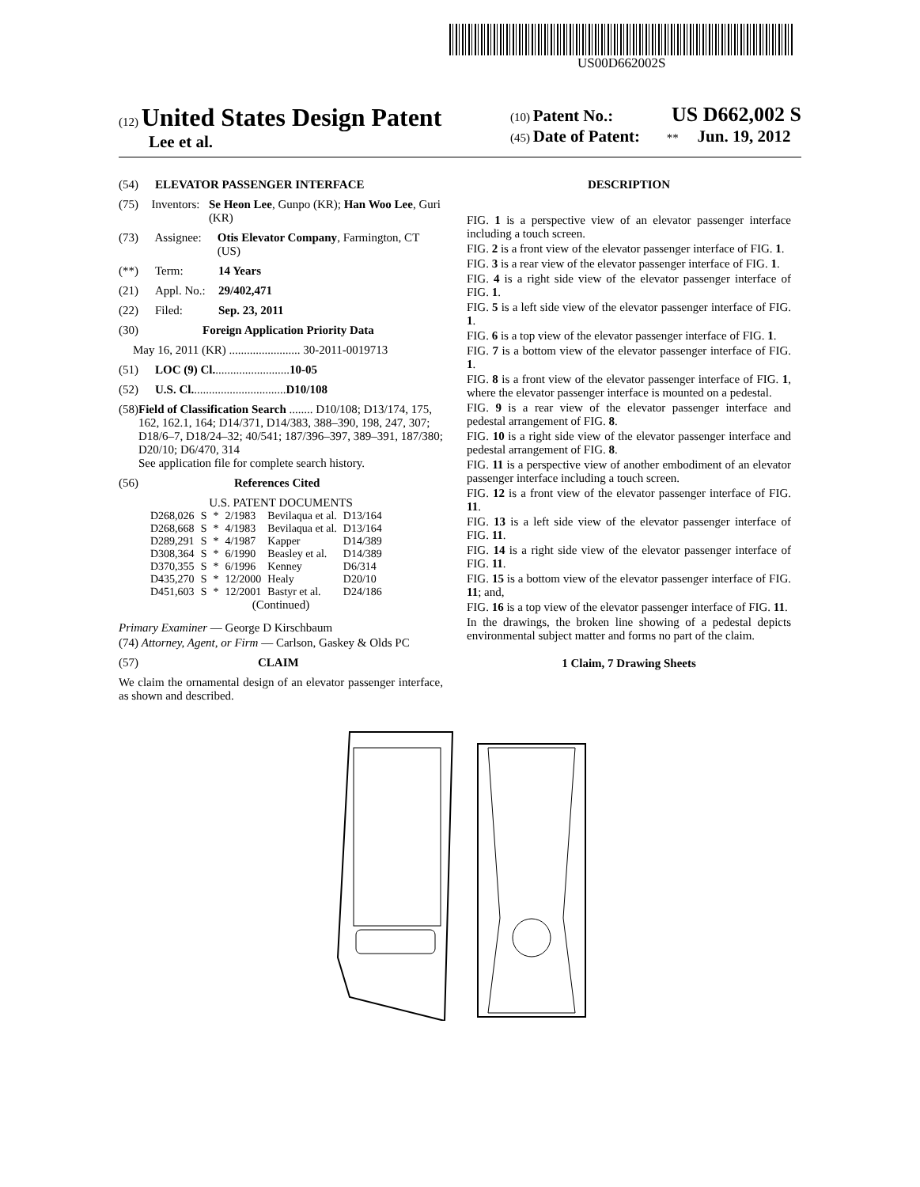US00D662002S
(12) United States Design Patent
Lee et al.
(10) Patent No.: US D662,002 S
(45) Date of Patent: ** Jun. 19, 2012
(54) ELEVATOR PASSENGER INTERFACE
(75) Inventors: Se Heon Lee, Gunpo (KR); Han Woo Lee, Guri (KR)
(73) Assignee: Otis Elevator Company, Farmington, CT (US)
(**) Term: 14 Years
(21) Appl. No.: 29/402,471
(22) Filed: Sep. 23, 2011
(30) Foreign Application Priority Data
May 16, 2011 (KR) ........................ 30-2011-0019713
(51) LOC (9) Cl. ......................... 10-05
(52) U.S. Cl. ............................... D10/108
(58) Field of Classification Search ........ D10/108; D13/174, 175, 162, 162.1, 164; D14/371, D14/383, 388–390, 198, 247, 307; D18/6–7, D18/24–32; 40/541; 187/396–397, 389–391, 187/380; D20/10; D6/470, 314
See application file for complete search history.
(56) References Cited
U.S. PATENT DOCUMENTS
| D268,026 | S | * | 2/1983 | Bevilaqua et al. | D13/164 |
| D268,668 | S | * | 4/1983 | Bevilaqua et al. | D13/164 |
| D289,291 | S | * | 4/1987 | Kapper | D14/389 |
| D308,364 | S | * | 6/1990 | Beasley et al. | D14/389 |
| D370,355 | S | * | 6/1996 | Kenney | D6/314 |
| D435,270 | S | * | 12/2000 | Healy | D20/10 |
| D451,603 | S | * | 12/2001 | Bastyr et al. | D24/186 |
(Continued)
Primary Examiner — George D Kirschbaum
(74) Attorney, Agent, or Firm — Carlson, Gaskey & Olds PC
(57) CLAIM
We claim the ornamental design of an elevator passenger interface, as shown and described.
DESCRIPTION
FIG. 1 is a perspective view of an elevator passenger interface including a touch screen.
FIG. 2 is a front view of the elevator passenger interface of FIG. 1.
FIG. 3 is a rear view of the elevator passenger interface of FIG. 1.
FIG. 4 is a right side view of the elevator passenger interface of FIG. 1.
FIG. 5 is a left side view of the elevator passenger interface of FIG. 1.
FIG. 6 is a top view of the elevator passenger interface of FIG. 1.
FIG. 7 is a bottom view of the elevator passenger interface of FIG. 1.
FIG. 8 is a front view of the elevator passenger interface of FIG. 1, where the elevator passenger interface is mounted on a pedestal.
FIG. 9 is a rear view of the elevator passenger interface and pedestal arrangement of FIG. 8.
FIG. 10 is a right side view of the elevator passenger interface and pedestal arrangement of FIG. 8.
FIG. 11 is a perspective view of another embodiment of an elevator passenger interface including a touch screen.
FIG. 12 is a front view of the elevator passenger interface of FIG. 11.
FIG. 13 is a left side view of the elevator passenger interface of FIG. 11.
FIG. 14 is a right side view of the elevator passenger interface of FIG. 11.
FIG. 15 is a bottom view of the elevator passenger interface of FIG. 11; and,
FIG. 16 is a top view of the elevator passenger interface of FIG. 11.
In the drawings, the broken line showing of a pedestal depicts environmental subject matter and forms no part of the claim.
1 Claim, 7 Drawing Sheets